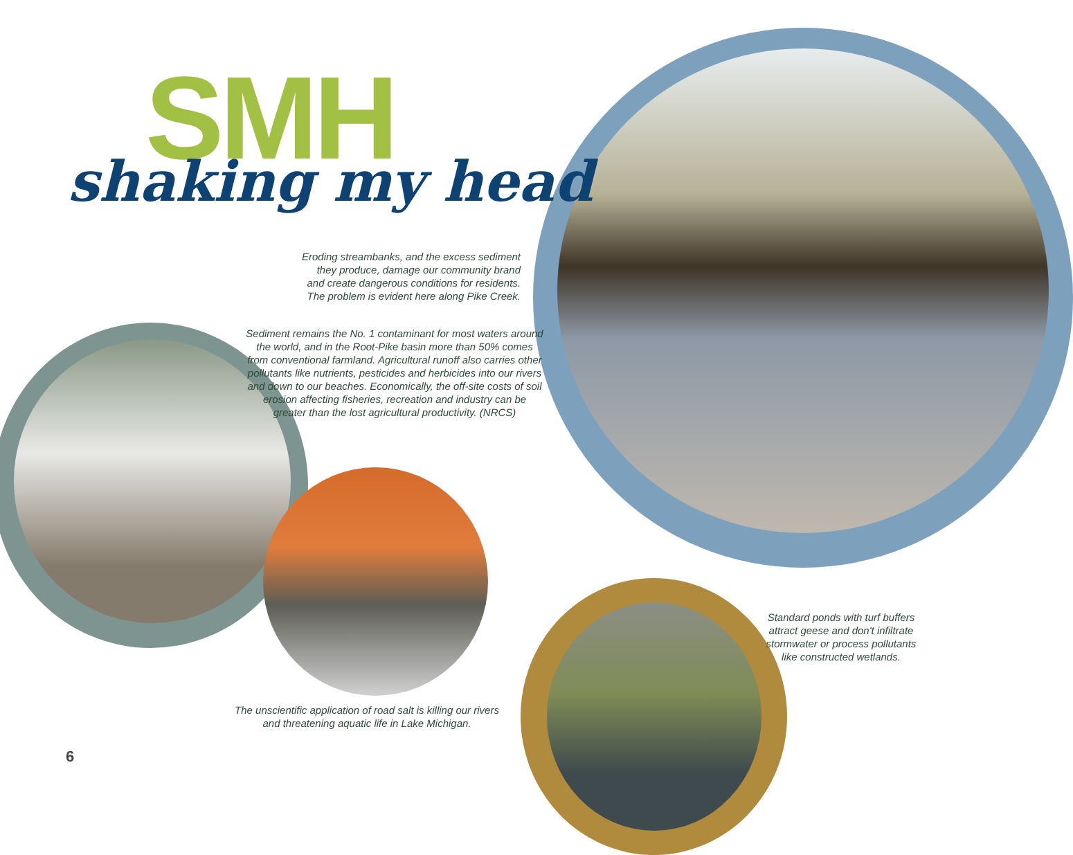SMH
shaking my head
Eroding streambanks, and the excess sediment they produce, damage our community brand and create dangerous conditions for residents. The problem is evident here along Pike Creek.
Sediment remains the No. 1 contaminant for most waters around the world, and in the Root-Pike basin more than 50% comes from conventional farmland. Agricultural runoff also carries other pollutants like nutrients, pesticides and herbicides into our rivers and down to our beaches. Economically, the off-site costs of soil erosion affecting fisheries, recreation and industry can be greater than the lost agricultural productivity. (NRCS)
The unscientific application of road salt is killing our rivers and threatening aquatic life in Lake Michigan.
Standard ponds with turf buffers attract geese and don't infiltrate stormwater or process pollutants like constructed wetlands.
6